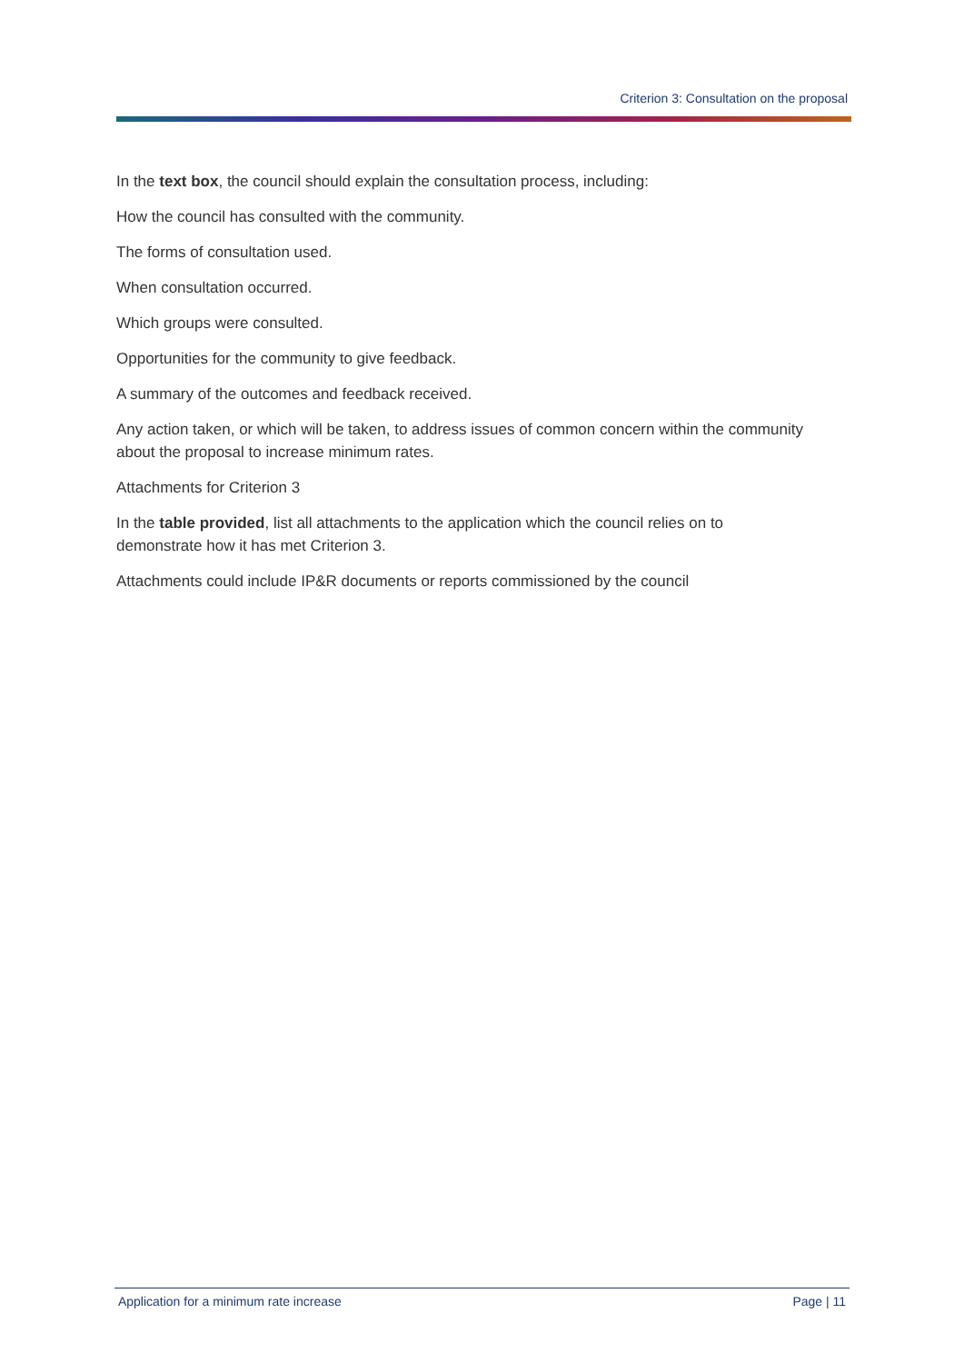Criterion 3: Consultation on the proposal
In the text box, the council should explain the consultation process, including:
How the council has consulted with the community.
The forms of consultation used.
When consultation occurred.
Which groups were consulted.
Opportunities for the community to give feedback.
A summary of the outcomes and feedback received.
Any action taken, or which will be taken, to address issues of common concern within the community about the proposal to increase minimum rates.
Attachments for Criterion 3
In the table provided, list all attachments to the application which the council relies on to demonstrate how it has met Criterion 3.
Attachments could include IP&R documents or reports commissioned by the council
Application for a minimum rate increase Page | 11